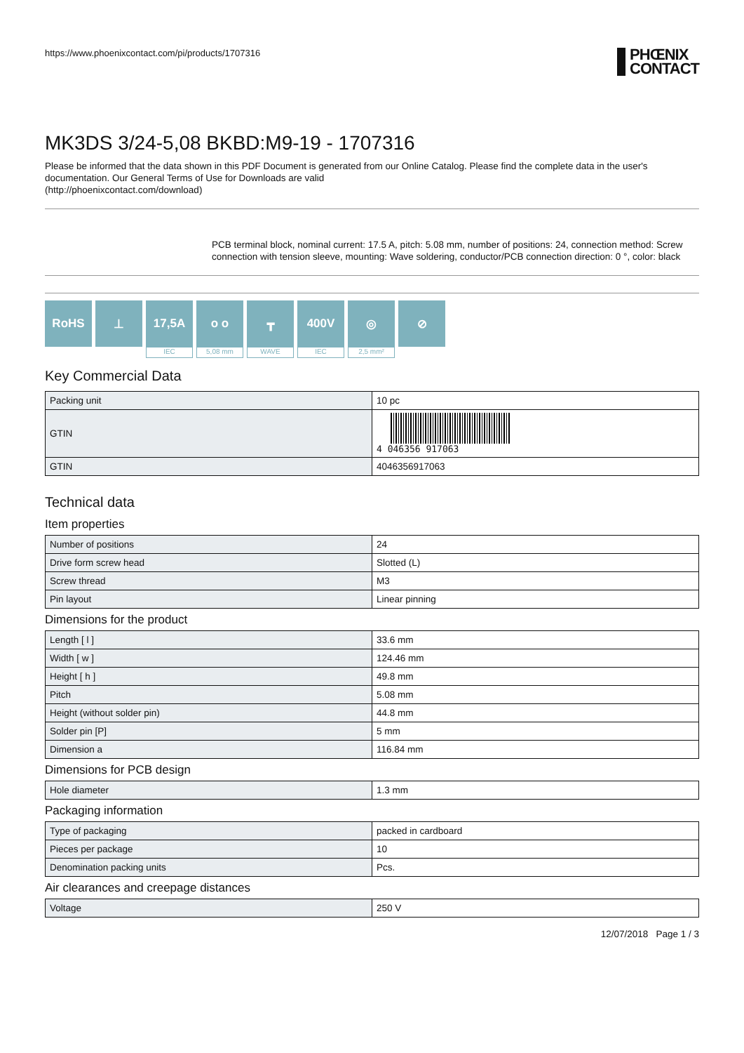https://www.phoenixcontact.com/pi/products/1707316
PHŒNIX
CONTACT
MK3DS 3/24-5,08 BKBD:M9-19 - 1707316
Please be informed that the data shown in this PDF Document is generated from our Online Catalog. Please find the complete data in the user's documentation. Our General Terms of Use for Downloads are valid
(http://phoenixcontact.com/download)
PCB terminal block, nominal current: 17.5 A, pitch: 5.08 mm, number of positions: 24, connection method: Screw connection with tension sleeve, mounting: Wave soldering, conductor/PCB connection direction: 0 °, color: black
RoHS ⊥ 17,5A
IEC
o o
5,08 mm
┳
WAVE
400V
IEC
◎
2,5 mm²
⊘
Key Commercial Data
| Packing unit | 10 pc |
| GTIN | 4 046356 917063 |
| GTIN | 4046356917063 |
Technical data
Item properties
| Number of positions | 24 |
| Drive form screw head | Slotted (L) |
| Screw thread | M3 |
| Pin layout | Linear pinning |
Dimensions for the product
| Length [ l ] | 33.6 mm |
| Width [ w ] | 124.46 mm |
| Height [ h ] | 49.8 mm |
| Pitch | 5.08 mm |
| Height (without solder pin) | 44.8 mm |
| Solder pin [P] | 5 mm |
| Dimension a | 116.84 mm |
Dimensions for PCB design
| Hole diameter | 1.3 mm |
Packaging information
| Type of packaging | packed in cardboard |
| Pieces per package | 10 |
| Denomination packing units | Pcs. |
Air clearances and creepage distances
| Voltage | 250 V |
12/07/2018 Page 1 / 3